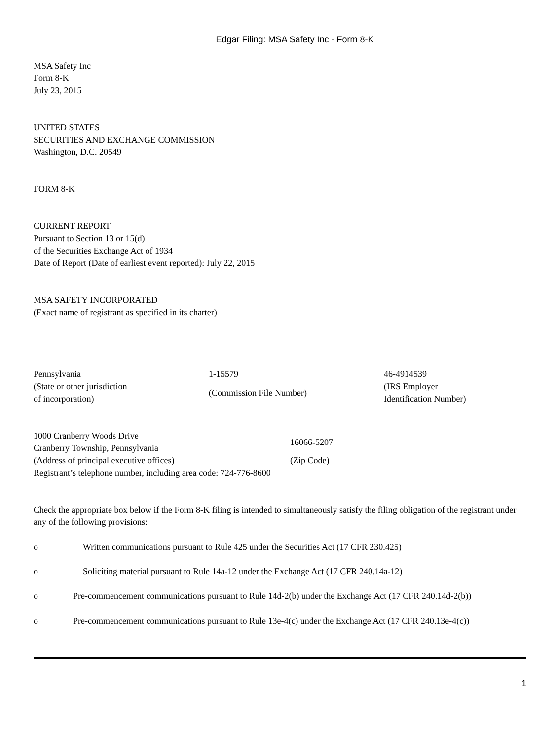Edgar Filing: MSA Safety Inc - Form 8-K
MSA Safety Inc
Form 8-K
July 23, 2015
UNITED STATES
SECURITIES AND EXCHANGE COMMISSION
Washington, D.C. 20549
FORM 8-K
CURRENT REPORT
Pursuant to Section 13 or 15(d)
of the Securities Exchange Act of 1934
Date of Report (Date of earliest event reported): July 22, 2015
MSA SAFETY INCORPORATED
(Exact name of registrant as specified in its charter)
| Pennsylvania | 1-15579 | 46-4914539 |
| (State or other jurisdiction of incorporation) | (Commission File Number) | (IRS Employer Identification Number) |
| 1000 Cranberry Woods Drive Cranberry Township, Pennsylvania | 16066-5207 |
| (Address of principal executive offices) | (Zip Code) |
Registrant’s telephone number, including area code: 724-776-8600
Check the appropriate box below if the Form 8-K filing is intended to simultaneously satisfy the filing obligation of the registrant under any of the following provisions:
o Written communications pursuant to Rule 425 under the Securities Act (17 CFR 230.425)
o Soliciting material pursuant to Rule 14a-12 under the Exchange Act (17 CFR 240.14a-12)
o Pre-commencement communications pursuant to Rule 14d-2(b) under the Exchange Act (17 CFR 240.14d-2(b))
o Pre-commencement communications pursuant to Rule 13e-4(c) under the Exchange Act (17 CFR 240.13e-4(c))
1